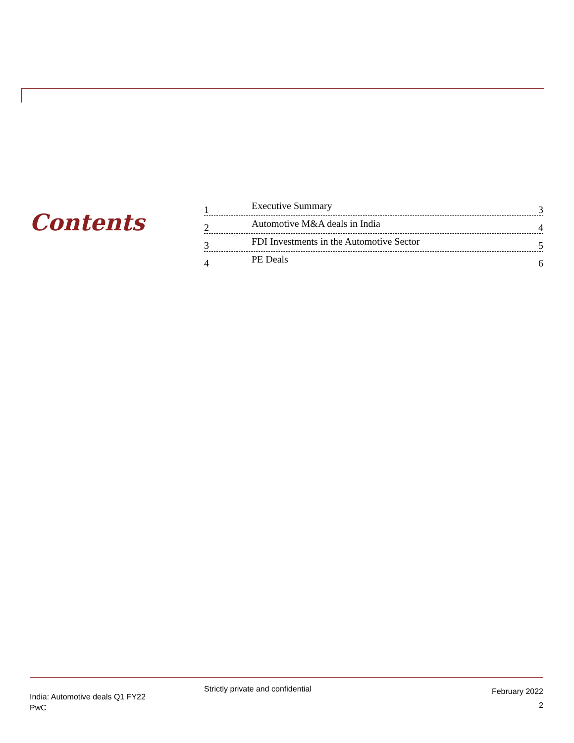Contents
1 Executive Summary 3
2 Automotive M&A deals in India 4
3 FDI Investments in the Automotive Sector 5
4 PE Deals 6
India: Automotive deals Q1 FY22
PwC
Strictly private and confidential
February 2022
2